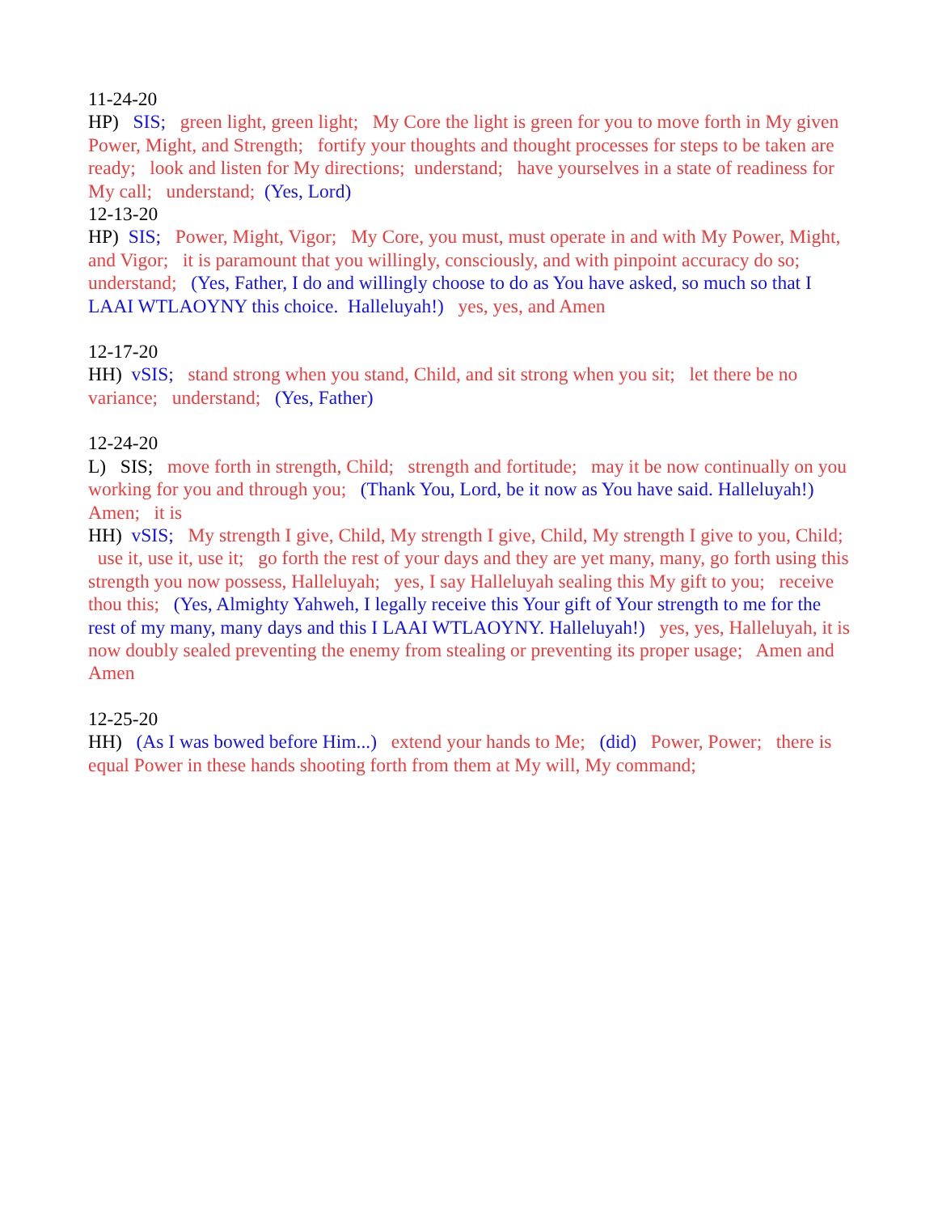11-24-20
HP) SIS; green light, green light; My Core the light is green for you to move forth in My given Power, Might, and Strength; fortify your thoughts and thought processes for steps to be taken are ready; look and listen for My directions; understand; have yourselves in a state of readiness for My call; understand; (Yes, Lord)
12-13-20
HP) SIS; Power, Might, Vigor; My Core, you must, must operate in and with My Power, Might, and Vigor; it is paramount that you willingly, consciously, and with pinpoint accuracy do so; understand; (Yes, Father, I do and willingly choose to do as You have asked, so much so that I LAAI WTLAOYNY this choice. Halleluyah!) yes, yes, and Amen
12-17-20
HH) vSIS; stand strong when you stand, Child, and sit strong when you sit; let there be no variance; understand; (Yes, Father)
12-24-20
L) SIS; move forth in strength, Child; strength and fortitude; may it be now continually on you working for you and through you; (Thank You, Lord, be it now as You have said. Halleluyah!) Amen; it is
HH) vSIS; My strength I give, Child, My strength I give, Child, My strength I give to you, Child; use it, use it, use it; go forth the rest of your days and they are yet many, many, go forth using this strength you now possess, Halleluyah; yes, I say Halleluyah sealing this My gift to you; receive thou this; (Yes, Almighty Yahweh, I legally receive this Your gift of Your strength to me for the rest of my many, many days and this I LAAI WTLAOYNY. Halleluyah!) yes, yes, Halleluyah, it is now doubly sealed preventing the enemy from stealing or preventing its proper usage; Amen and Amen
12-25-20
HH) (As I was bowed before Him...) extend your hands to Me; (did) Power, Power; there is equal Power in these hands shooting forth from them at My will, My command;